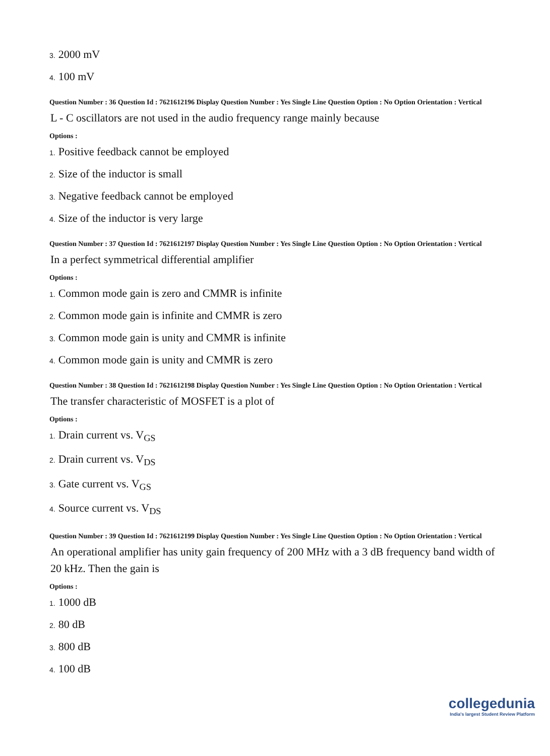3. 2000 mV
4. 100 mV
Question Number : 36 Question Id : 7621612196 Display Question Number : Yes Single Line Question Option : No Option Orientation : Vertical
L - C oscillators are not used in the audio frequency range mainly because
Options :
1. Positive feedback cannot be employed
2. Size of the inductor is small
3. Negative feedback cannot be employed
4. Size of the inductor is very large
Question Number : 37 Question Id : 7621612197 Display Question Number : Yes Single Line Question Option : No Option Orientation : Vertical
In a perfect symmetrical differential amplifier
Options :
1. Common mode gain is zero and CMMR is infinite
2. Common mode gain is infinite and CMMR is zero
3. Common mode gain is unity and CMMR is infinite
4. Common mode gain is unity and CMMR is zero
Question Number : 38 Question Id : 7621612198 Display Question Number : Yes Single Line Question Option : No Option Orientation : Vertical
The transfer characteristic of MOSFET is a plot of
Options :
1. Drain current vs. V<sub>GS</sub>
2. Drain current vs. V<sub>DS</sub>
3. Gate current vs. V<sub>GS</sub>
4. Source current vs. V<sub>DS</sub>
Question Number : 39 Question Id : 7621612199 Display Question Number : Yes Single Line Question Option : No Option Orientation : Vertical
An operational amplifier has unity gain frequency of 200 MHz with a 3 dB frequency band width of 20 kHz. Then the gain is
Options :
1. 1000 dB
2. 80 dB
3. 800 dB
4. 100 dB
collegedunia
India's largest Student Review Platform